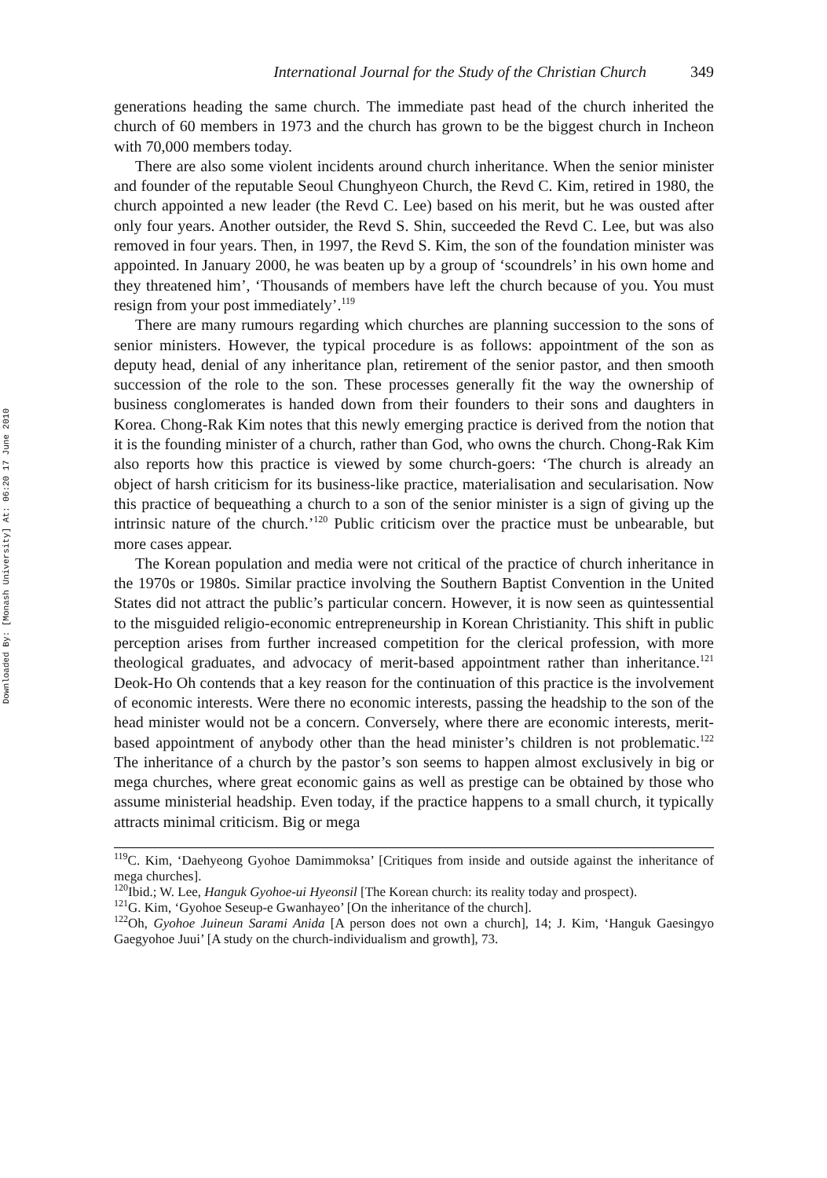Downloaded By: [Monash University] At: 06:20 17 June 2010
International Journal for the Study of the Christian Church 349
generations heading the same church. The immediate past head of the church inherited the church of 60 members in 1973 and the church has grown to be the biggest church in Incheon with 70,000 members today.
There are also some violent incidents around church inheritance. When the senior minister and founder of the reputable Seoul Chunghyeon Church, the Revd C. Kim, retired in 1980, the church appointed a new leader (the Revd C. Lee) based on his merit, but he was ousted after only four years. Another outsider, the Revd S. Shin, succeeded the Revd C. Lee, but was also removed in four years. Then, in 1997, the Revd S. Kim, the son of the foundation minister was appointed. In January 2000, he was beaten up by a group of ‘scoundrels’ in his own home and they threatened him’, ‘Thousands of members have left the church because of you. You must resign from your post immediately’.<sup>119</sup>
There are many rumours regarding which churches are planning succession to the sons of senior ministers. However, the typical procedure is as follows: appointment of the son as deputy head, denial of any inheritance plan, retirement of the senior pastor, and then smooth succession of the role to the son. These processes generally fit the way the ownership of business conglomerates is handed down from their founders to their sons and daughters in Korea. Chong-Rak Kim notes that this newly emerging practice is derived from the notion that it is the founding minister of a church, rather than God, who owns the church. Chong-Rak Kim also reports how this practice is viewed by some church-goers: ‘The church is already an object of harsh criticism for its business-like practice, materialisation and secularisation. Now this practice of bequeathing a church to a son of the senior minister is a sign of giving up the intrinsic nature of the church.’<sup>120</sup> Public criticism over the practice must be unbearable, but more cases appear.
The Korean population and media were not critical of the practice of church inheritance in the 1970s or 1980s. Similar practice involving the Southern Baptist Convention in the United States did not attract the public’s particular concern. However, it is now seen as quintessential to the misguided religio-economic entrepreneurship in Korean Christianity. This shift in public perception arises from further increased competition for the clerical profession, with more theological graduates, and advocacy of merit-based appointment rather than inheritance.<sup>121</sup> Deok-Ho Oh contends that a key reason for the continuation of this practice is the involvement of economic interests. Were there no economic interests, passing the headship to the son of the head minister would not be a concern. Conversely, where there are economic interests, merit-based appointment of anybody other than the head minister’s children is not problematic.<sup>122</sup> The inheritance of a church by the pastor’s son seems to happen almost exclusively in big or mega churches, where great economic gains as well as prestige can be obtained by those who assume ministerial headship. Even today, if the practice happens to a small church, it typically attracts minimal criticism. Big or mega
<sup>119</sup>C. Kim, ‘Daehyeong Gyohoe Damimmoksa’ [Critiques from inside and outside against the inheritance of mega churches].
<sup>120</sup> Ibid.; W. Lee, Hanguk Gyohoe-ui Hyeonsil [The Korean church: its reality today and prospect).
<sup>121</sup> G. Kim, ‘Gyohoe Seseup-e Gwanhayeo’ [On the inheritance of the church].
<sup>122</sup> Oh, Gyohoe Juineun Sarami Anida [A person does not own a church], 14; J. Kim, ‘Hanguk Gaesingyo Gaegyohoe Juui’ [A study on the church-individualism and growth], 73.